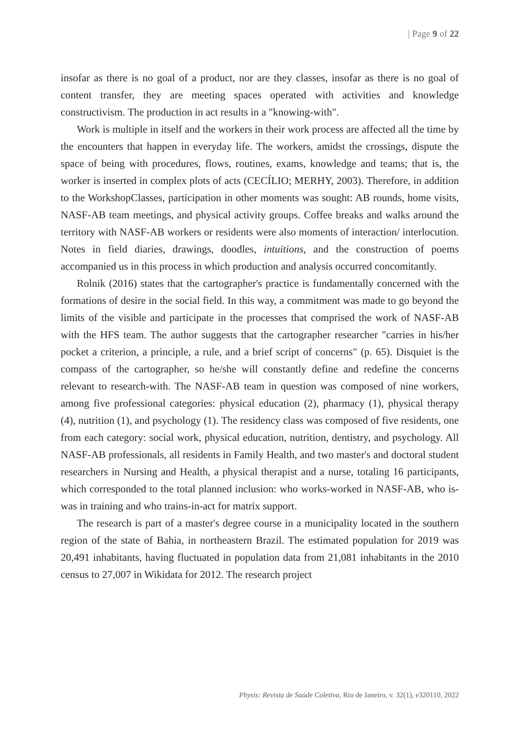| Page 9 of 22
insofar as there is no goal of a product, nor are they classes, insofar as there is no goal of content transfer, they are meeting spaces operated with activities and knowledge constructivism. The production in act results in a "knowing-with".
Work is multiple in itself and the workers in their work process are affected all the time by the encounters that happen in everyday life. The workers, amidst the crossings, dispute the space of being with procedures, flows, routines, exams, knowledge and teams; that is, the worker is inserted in complex plots of acts (CECÍLIO; MERHY, 2003). Therefore, in addition to the WorkshopClasses, participation in other moments was sought: AB rounds, home visits, NASF-AB team meetings, and physical activity groups. Coffee breaks and walks around the territory with NASF-AB workers or residents were also moments of interaction/ interlocution. Notes in field diaries, drawings, doodles, intuitions, and the construction of poems accompanied us in this process in which production and analysis occurred concomitantly.
Rolnik (2016) states that the cartographer's practice is fundamentally concerned with the formations of desire in the social field. In this way, a commitment was made to go beyond the limits of the visible and participate in the processes that comprised the work of NASF-AB with the HFS team. The author suggests that the cartographer researcher "carries in his/her pocket a criterion, a principle, a rule, and a brief script of concerns" (p. 65). Disquiet is the compass of the cartographer, so he/she will constantly define and redefine the concerns relevant to research-with. The NASF-AB team in question was composed of nine workers, among five professional categories: physical education (2), pharmacy (1), physical therapy (4), nutrition (1), and psychology (1). The residency class was composed of five residents, one from each category: social work, physical education, nutrition, dentistry, and psychology. All NASF-AB professionals, all residents in Family Health, and two master's and doctoral student researchers in Nursing and Health, a physical therapist and a nurse, totaling 16 participants, which corresponded to the total planned inclusion: who works-worked in NASF-AB, who is-was in training and who trains-in-act for matrix support.
The research is part of a master's degree course in a municipality located in the southern region of the state of Bahia, in northeastern Brazil. The estimated population for 2019 was 20,491 inhabitants, having fluctuated in population data from 21,081 inhabitants in the 2010 census to 27,007 in Wikidata for 2012. The research project
Physis: Revista de Saúde Coletiva, Rio de Janeiro, v. 32(1), e320110, 2022